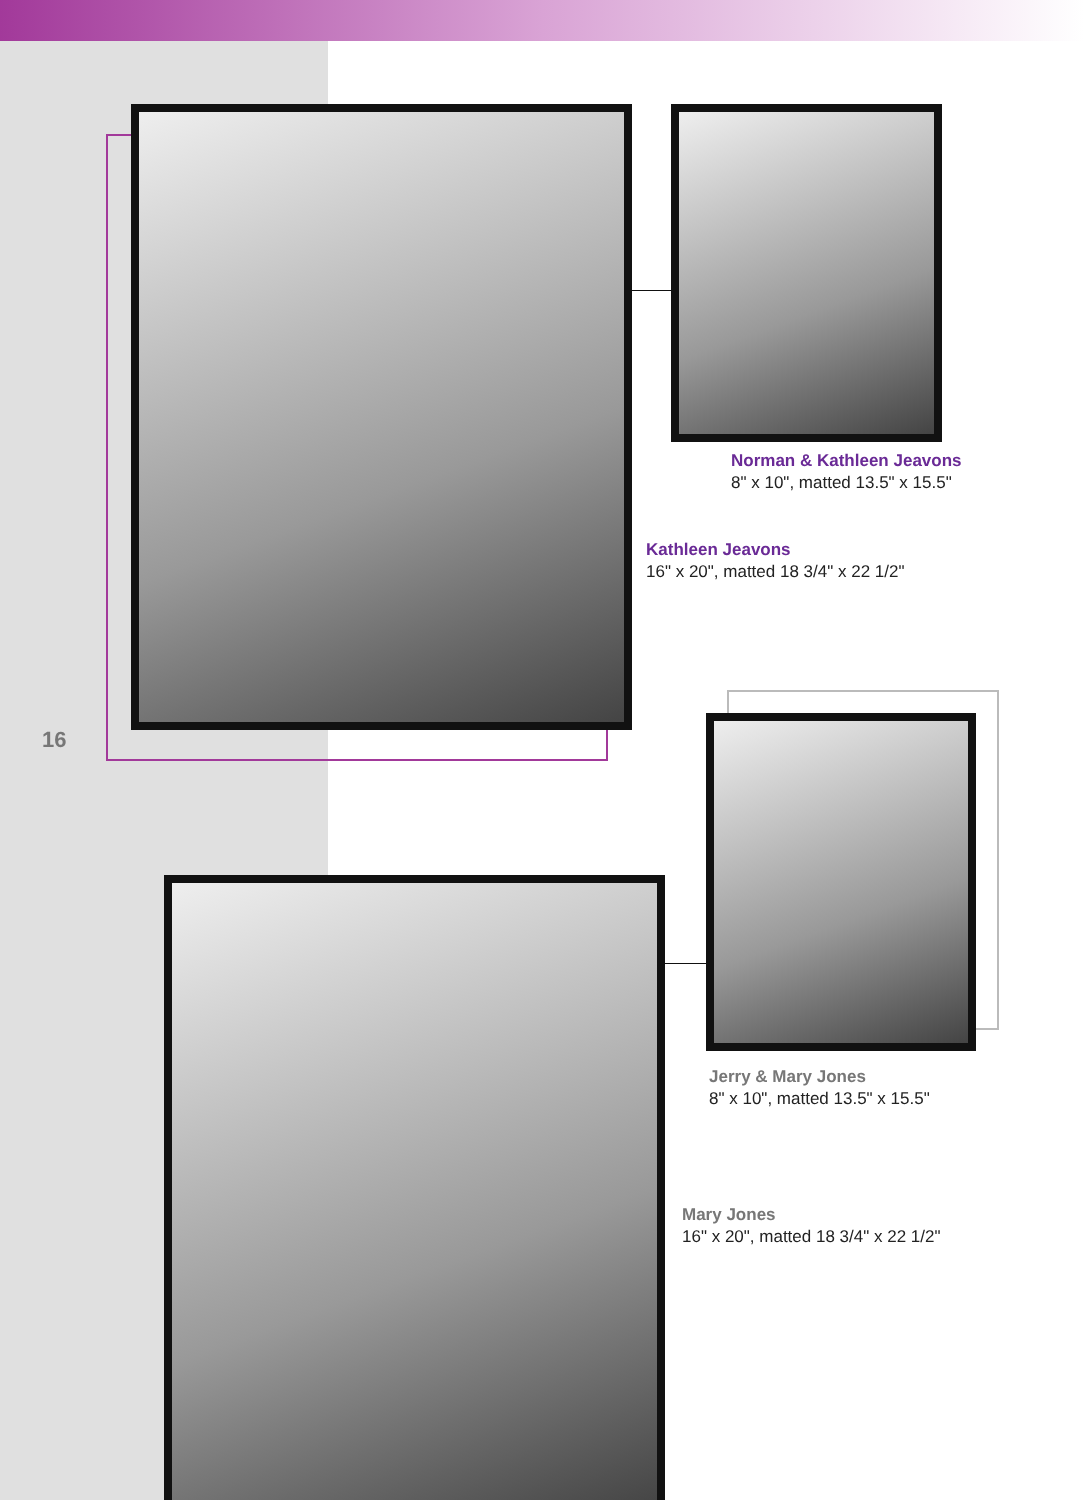Norman & Kathleen Jeavons
8" x 10", matted 13.5" x 15.5"
Kathleen Jeavons
16" x 20", matted 18 3/4" x 22 1/2"
16
Jerry & Mary Jones
8" x 10", matted 13.5" x 15.5"
Mary Jones
16" x 20", matted 18 3/4" x 22 1/2"